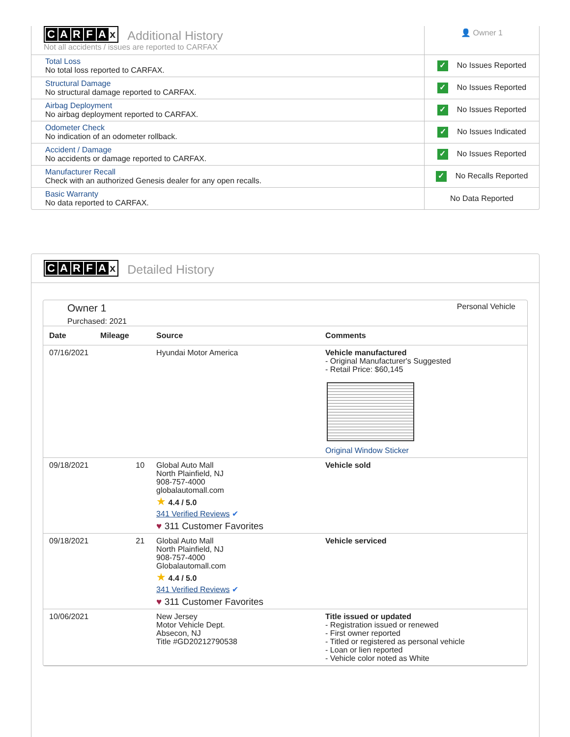| C A R F A x Additional History Not all accidents / issues are reported to CARFAX | 👤 Owner 1 |
| Total Loss No total loss reported to CARFAX. | ✓ No Issues Reported |
| Structural Damage No structural damage reported to CARFAX. | ✓ No Issues Reported |
| Airbag Deployment No airbag deployment reported to CARFAX. | ✓ No Issues Reported |
| Odometer Check No indication of an odometer rollback. | ✓ No Issues Indicated |
| Accident / Damage No accidents or damage reported to CARFAX. | ✓ No Issues Reported |
| Manufacturer Recall Check with an authorized Genesis dealer for any open recalls. | ✓ No Recalls Reported |
| Basic Warranty No data reported to CARFAX. | No Data Reported |
CARFA x Detailed History
Owner 1
Purchased: 2021
Personal Vehicle
| Date | Mileage | Source | Comments |
| --- | --- | --- | --- |
| 07/16/2021 | | Hyundai Motor America | Vehicle manufactured - Original Manufacturer's Suggested - Retail Price: $60,145 Original Window Sticker |
| 09/18/2021 | 10 | Global Auto Mall North Plainfield, NJ 908-757-4000 globalautomall.com ★ 4.4 / 5.0 341 Verified Reviews ✔ ♥ 311 Customer Favorites | Vehicle sold |
| 09/18/2021 | 21 | Global Auto Mall North Plainfield, NJ 908-757-4000 Globalautomall.com ★ 4.4 / 5.0 341 Verified Reviews ✔ ♥ 311 Customer Favorites | Vehicle serviced |
| 10/06/2021 | | New Jersey Motor Vehicle Dept. Absecon, NJ Title #GD20212790538 | Title issued or updated - Registration issued or renewed - First owner reported - Titled or registered as personal vehicle - Loan or lien reported - Vehicle color noted as White |